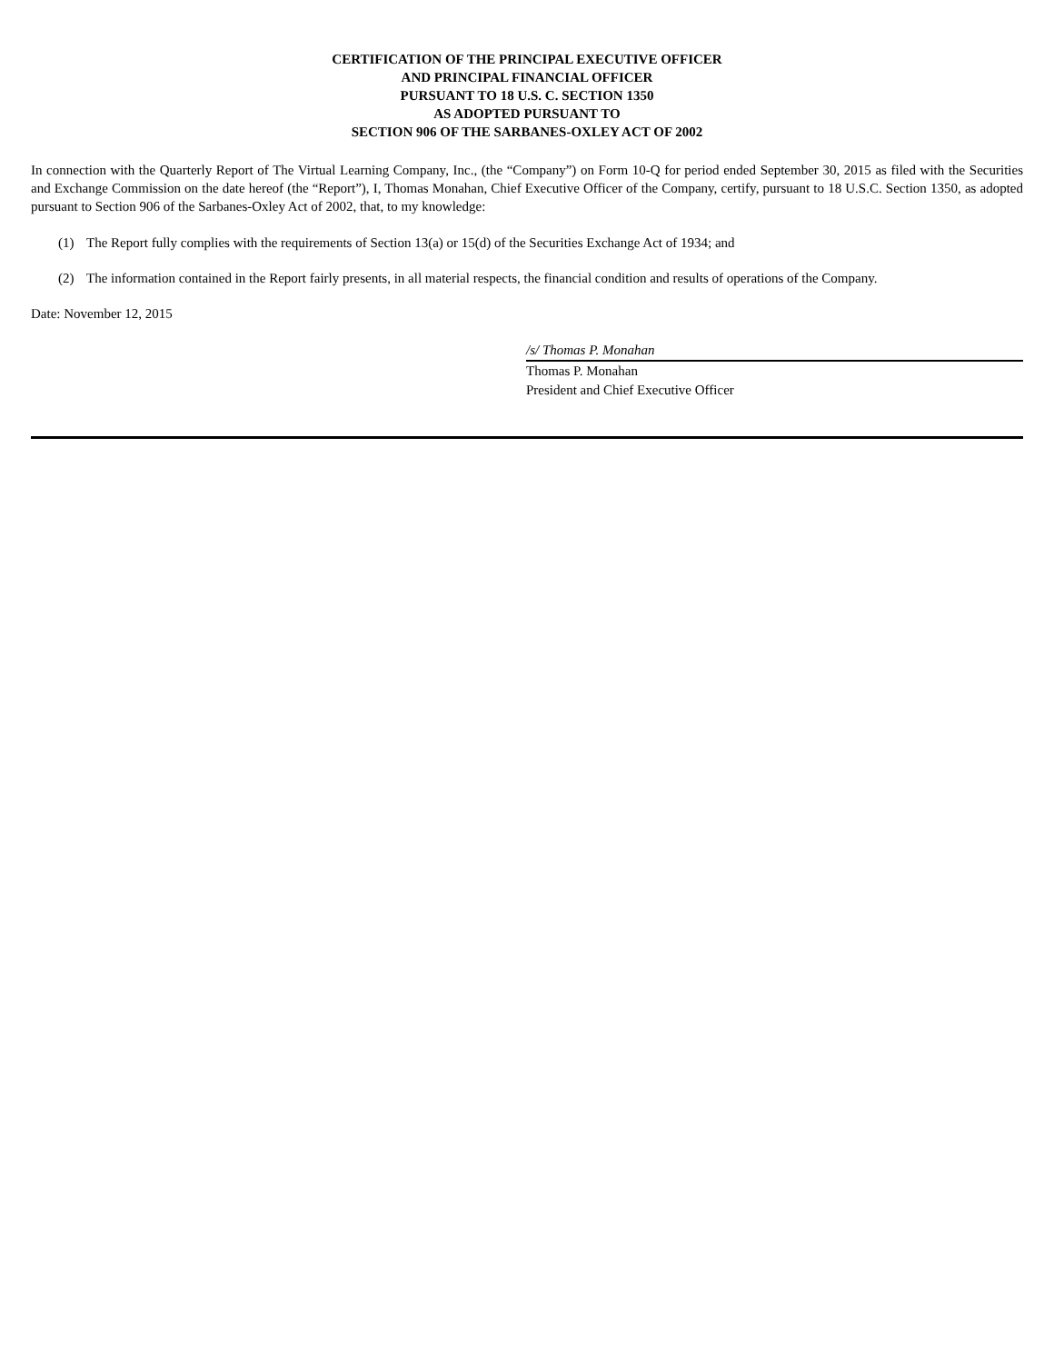CERTIFICATION OF THE PRINCIPAL EXECUTIVE OFFICER
AND PRINCIPAL FINANCIAL OFFICER
PURSUANT TO 18 U.S. C. SECTION 1350
AS ADOPTED PURSUANT TO
SECTION 906 OF THE SARBANES-OXLEY ACT OF 2002
In connection with the Quarterly Report of The Virtual Learning Company, Inc., (the “Company”) on Form 10-Q for period ended September 30, 2015 as filed with the Securities and Exchange Commission on the date hereof (the “Report”), I, Thomas Monahan, Chief Executive Officer of the Company, certify, pursuant to 18 U.S.C. Section 1350, as adopted pursuant to Section 906 of the Sarbanes-Oxley Act of 2002, that, to my knowledge:
(1) The Report fully complies with the requirements of Section 13(a) or 15(d) of the Securities Exchange Act of 1934; and
(2) The information contained in the Report fairly presents, in all material respects, the financial condition and results of operations of the Company.
Date: November 12, 2015
/s/ Thomas P. Monahan
Thomas P. Monahan
President and Chief Executive Officer